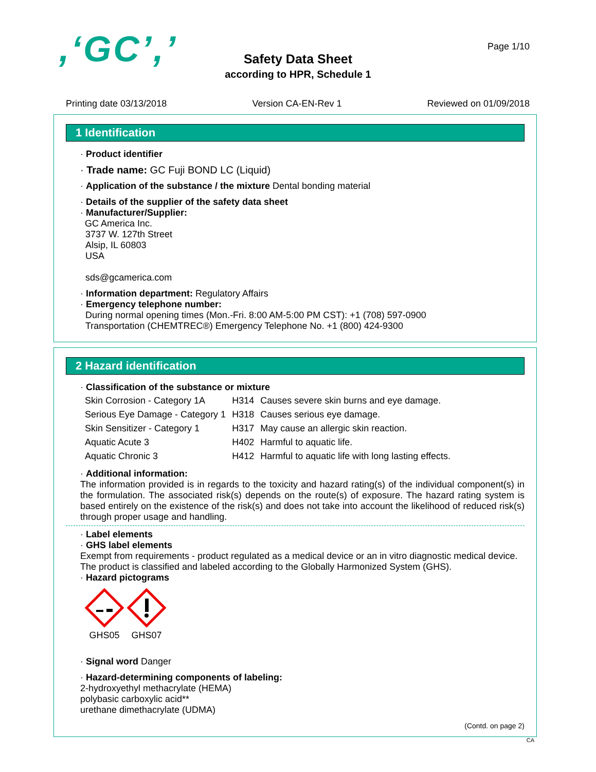,‘GC’,’ Page 1/10
Safety Data Sheet
according to HPR, Schedule 1
Printing date 03/13/2018 Version CA-EN-Rev 1 Reviewed on 01/09/2018
1 Identification
· Product identifier
· Trade name: GC Fuji BOND LC (Liquid)
· Application of the substance / the mixture Dental bonding material
· Details of the supplier of the safety data sheet
· Manufacturer/Supplier:
GC America Inc.
3737 W. 127th Street
Alsip, IL 60803
USA
sds@gcamerica.com
· Information department: Regulatory Affairs
· Emergency telephone number:
During normal opening times (Mon.-Fri. 8:00 AM-5:00 PM CST): +1 (708) 597-0900
Transportation (CHEMTREC®) Emergency Telephone No. +1 (800) 424-9300
2 Hazard identification
· Classification of the substance or mixture
| Skin Corrosion - Category 1A | H314 | Causes severe skin burns and eye damage. |
| Serious Eye Damage - Category 1 | H318 | Causes serious eye damage. |
| Skin Sensitizer - Category 1 | H317 | May cause an allergic skin reaction. |
| Aquatic Acute 3 | H402 | Harmful to aquatic life. |
| Aquatic Chronic 3 | H412 | Harmful to aquatic life with long lasting effects. |
· Additional information:
The information provided is in regards to the toxicity and hazard rating(s) of the individual component(s) in the formulation. The associated risk(s) depends on the route(s) of exposure. The hazard rating system is based entirely on the existence of the risk(s) and does not take into account the likelihood of reduced risk(s) through proper usage and handling.
· Label elements
· GHS label elements
Exempt from requirements - product regulated as a medical device or an in vitro diagnostic medical device.
The product is classified and labeled according to the Globally Harmonized System (GHS).
· Hazard pictograms
GHS05 GHS07
· Signal word Danger
· Hazard-determining components of labeling:
2-hydroxyethyl methacrylate (HEMA)
polybasic carboxylic acid**
urethane dimethacrylate (UDMA)
(Contd. on page 2)
CA